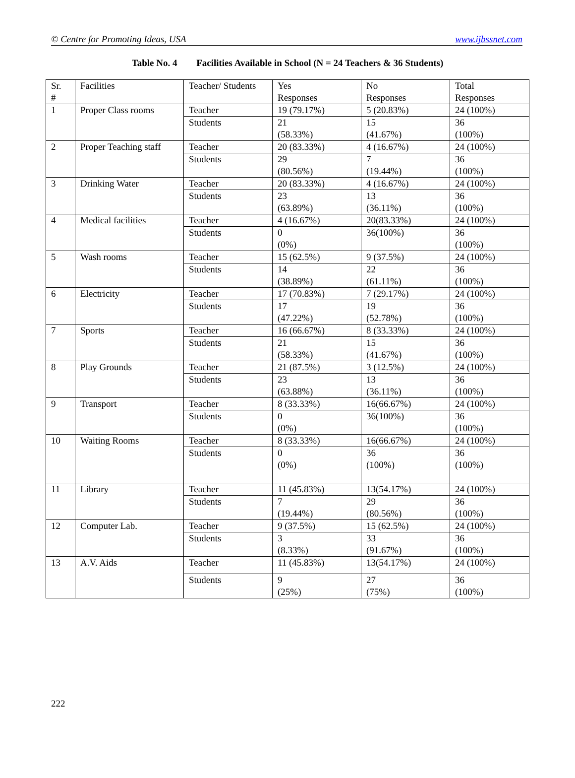© Centre for Promoting Ideas, USA www.ijbssnet.com
Table No. 4 Facilities Available in School (N = 24 Teachers & 36 Students)
| Sr. # | Facilities | Teacher/ Students | Yes Responses | No Responses | Total Responses |
| --- | --- | --- | --- | --- | --- |
| 1 | Proper Class rooms | Teacher | 19 (79.17%) | 5 (20.83%) | 24 (100%) |
| | | Students | 21 (58.33%) | 15 (41.67%) | 36 (100%) |
| 2 | Proper Teaching staff | Teacher | 20 (83.33%) | 4 (16.67%) | 24 (100%) |
| | | Students | 29 (80.56%) | 7 (19.44%) | 36 (100%) |
| 3 | Drinking Water | Teacher | 20 (83.33%) | 4 (16.67%) | 24 (100%) |
| | | Students | 23 (63.89%) | 13 (36.11%) | 36 (100%) |
| 4 | Medical facilities | Teacher | 4 (16.67%) | 20(83.33%) | 24 (100%) |
| | | Students | 0 (0%) | 36(100%) | 36 (100%) |
| 5 | Wash rooms | Teacher | 15 (62.5%) | 9 (37.5%) | 24 (100%) |
| | | Students | 14 (38.89%) | 22 (61.11%) | 36 (100%) |
| 6 | Electricity | Teacher | 17 (70.83%) | 7 (29.17%) | 24 (100%) |
| | | Students | 17 (47.22%) | 19 (52.78%) | 36 (100%) |
| 7 | Sports | Teacher | 16 (66.67%) | 8 (33.33%) | 24 (100%) |
| | | Students | 21 (58.33%) | 15 (41.67%) | 36 (100%) |
| 8 | Play Grounds | Teacher | 21 (87.5%) | 3 (12.5%) | 24 (100%) |
| | | Students | 23 (63.88%) | 13 (36.11%) | 36 (100%) |
| 9 | Transport | Teacher | 8 (33.33%) | 16(66.67%) | 24 (100%) |
| | | Students | 0 (0%) | 36(100%) | 36 (100%) |
| 10 | Waiting Rooms | Teacher | 8 (33.33%) | 16(66.67%) | 24 (100%) |
| | | Students | 0 (0%) | 36 (100%) | 36 (100%) |
| 11 | Library | Teacher | 11 (45.83%) | 13(54.17%) | 24 (100%) |
| | | Students | 7 (19.44%) | 29 (80.56%) | 36 (100%) |
| 12 | Computer Lab. | Teacher | 9 (37.5%) | 15 (62.5%) | 24 (100%) |
| | | Students | 3 (8.33%) | 33 (91.67%) | 36 (100%) |
| 13 | A.V. Aids | Teacher | 11 (45.83%) | 13(54.17%) | 24 (100%) |
| | | Students | 9 (25%) | 27 (75%) | 36 (100%) |
222